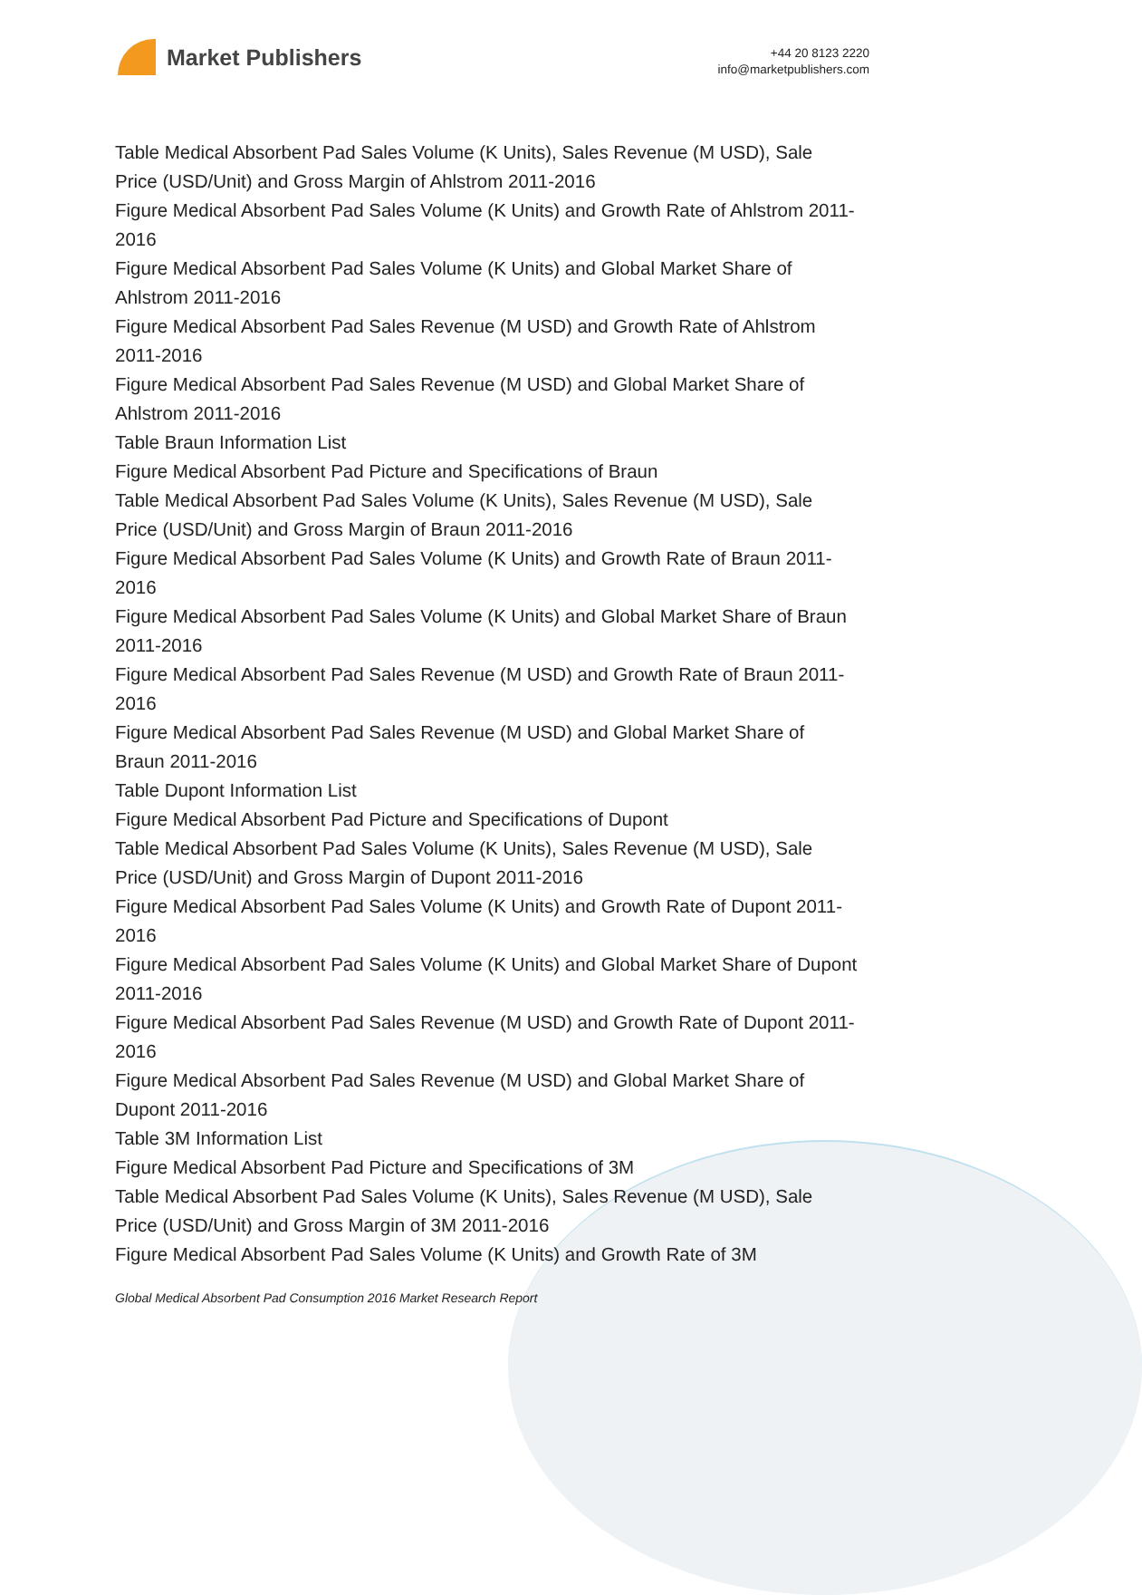Market Publishers
+44 20 8123 2220
info@marketpublishers.com
Table Medical Absorbent Pad Sales Volume (K Units), Sales Revenue (M USD), Sale Price (USD/Unit) and Gross Margin of Ahlstrom 2011-2016
Figure Medical Absorbent Pad Sales Volume (K Units) and Growth Rate of Ahlstrom 2011-2016
Figure Medical Absorbent Pad Sales Volume (K Units) and Global Market Share of Ahlstrom 2011-2016
Figure Medical Absorbent Pad Sales Revenue (M USD) and Growth Rate of Ahlstrom 2011-2016
Figure Medical Absorbent Pad Sales Revenue (M USD) and Global Market Share of Ahlstrom 2011-2016
Table Braun Information List
Figure Medical Absorbent Pad Picture and Specifications of Braun
Table Medical Absorbent Pad Sales Volume (K Units), Sales Revenue (M USD), Sale Price (USD/Unit) and Gross Margin of Braun 2011-2016
Figure Medical Absorbent Pad Sales Volume (K Units) and Growth Rate of Braun 2011-2016
Figure Medical Absorbent Pad Sales Volume (K Units) and Global Market Share of Braun 2011-2016
Figure Medical Absorbent Pad Sales Revenue (M USD) and Growth Rate of Braun 2011-2016
Figure Medical Absorbent Pad Sales Revenue (M USD) and Global Market Share of Braun 2011-2016
Table Dupont Information List
Figure Medical Absorbent Pad Picture and Specifications of Dupont
Table Medical Absorbent Pad Sales Volume (K Units), Sales Revenue (M USD), Sale Price (USD/Unit) and Gross Margin of Dupont 2011-2016
Figure Medical Absorbent Pad Sales Volume (K Units) and Growth Rate of Dupont 2011-2016
Figure Medical Absorbent Pad Sales Volume (K Units) and Global Market Share of Dupont 2011-2016
Figure Medical Absorbent Pad Sales Revenue (M USD) and Growth Rate of Dupont 2011-2016
Figure Medical Absorbent Pad Sales Revenue (M USD) and Global Market Share of Dupont 2011-2016
Table 3M Information List
Figure Medical Absorbent Pad Picture and Specifications of 3M
Table Medical Absorbent Pad Sales Volume (K Units), Sales Revenue (M USD), Sale Price (USD/Unit) and Gross Margin of 3M 2011-2016
Figure Medical Absorbent Pad Sales Volume (K Units) and Growth Rate of 3M
Global Medical Absorbent Pad Consumption 2016 Market Research Report